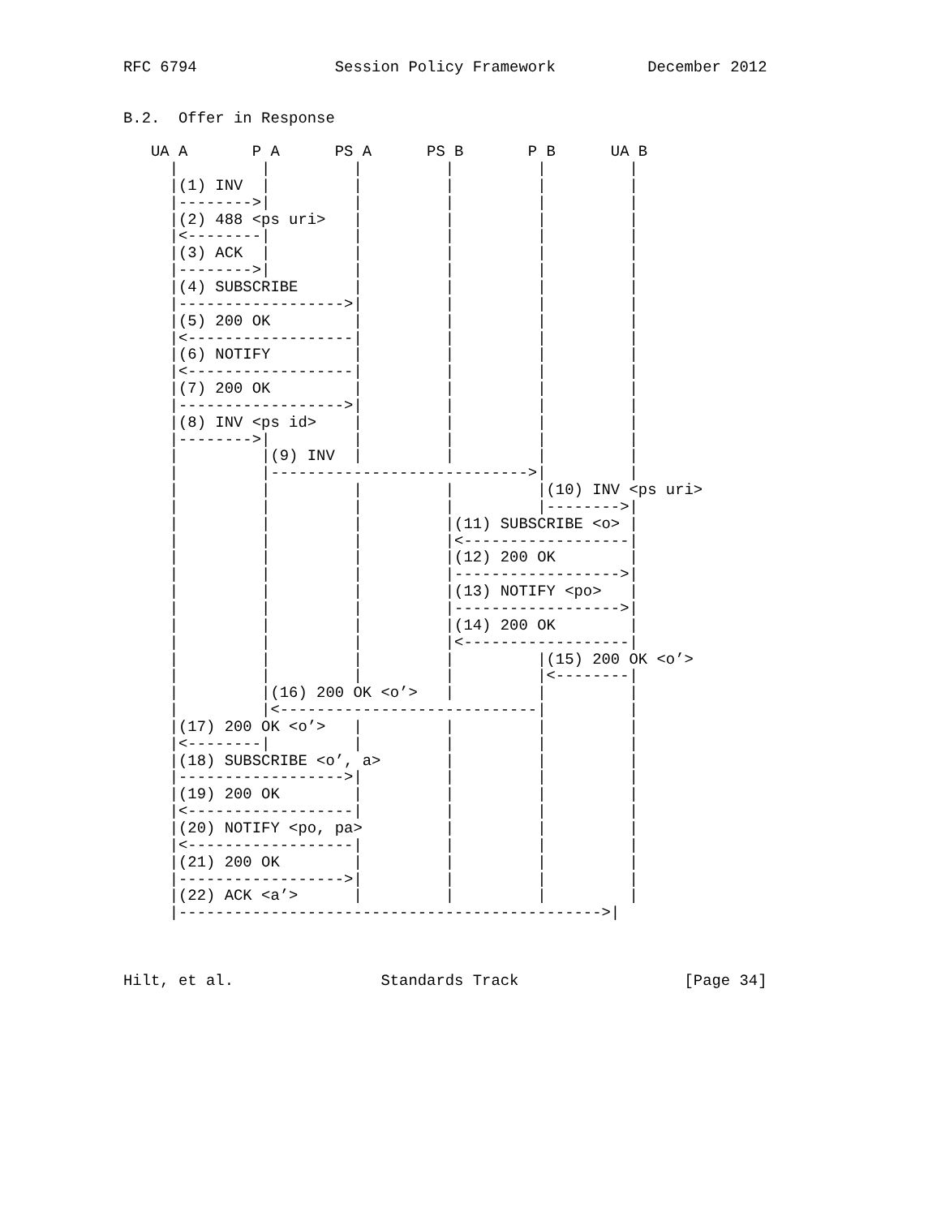RFC 6794               Session Policy Framework          December 2012


B.2.  Offer in Response

   UA A       P A      PS A      PS B       P B      UA B
     |         |         |         |         |         |
     |(1) INV  |         |         |         |         |
     |-------->|         |         |         |         |
     |(2) 488 <ps uri>   |         |         |         |
     |<--------|         |         |         |         |
     |(3) ACK  |         |         |         |         |
     |-------->|         |         |         |         |
     |(4) SUBSCRIBE      |         |         |         |
     |------------------>|         |         |         |
     |(5) 200 OK         |         |         |         |
     |<------------------|         |         |         |
     |(6) NOTIFY         |         |         |         |
     |<------------------|         |         |         |
     |(7) 200 OK         |         |         |         |
     |------------------>|         |         |         |
     |(8) INV <ps id>    |         |         |         |
     |-------->|         |         |         |         |
     |         |(9) INV  |         |         |         |
     |         |---------------------------->|         |
     |         |         |         |         |(10) INV <ps uri>
     |         |         |         |         |-------->|
     |         |         |         |(11) SUBSCRIBE <o> |
     |         |         |         |<------------------|
     |         |         |         |(12) 200 OK        |
     |         |         |         |------------------>|
     |         |         |         |(13) NOTIFY <po>   |
     |         |         |         |------------------>|
     |         |         |         |(14) 200 OK        |
     |         |         |         |<------------------|
     |         |         |         |         |(15) 200 OK <o’>
     |         |         |         |         |<--------|
     |         |(16) 200 OK <o’>   |         |         |
     |         |<----------------------------|         |
     |(17) 200 OK <o’>   |         |         |         |
     |<--------|         |         |         |         |
     |(18) SUBSCRIBE <o’, a>       |         |         |
     |------------------>|         |         |         |
     |(19) 200 OK        |         |         |         |
     |<------------------|         |         |         |
     |(20) NOTIFY <po, pa>         |         |         |
     |<------------------|         |         |         |
     |(21) 200 OK        |         |         |         |
     |------------------>|         |         |         |
     |(22) ACK <a’>      |         |         |         |
     |---------------------------------------------->|



Hilt, et al.                Standards Track                  [Page 34]